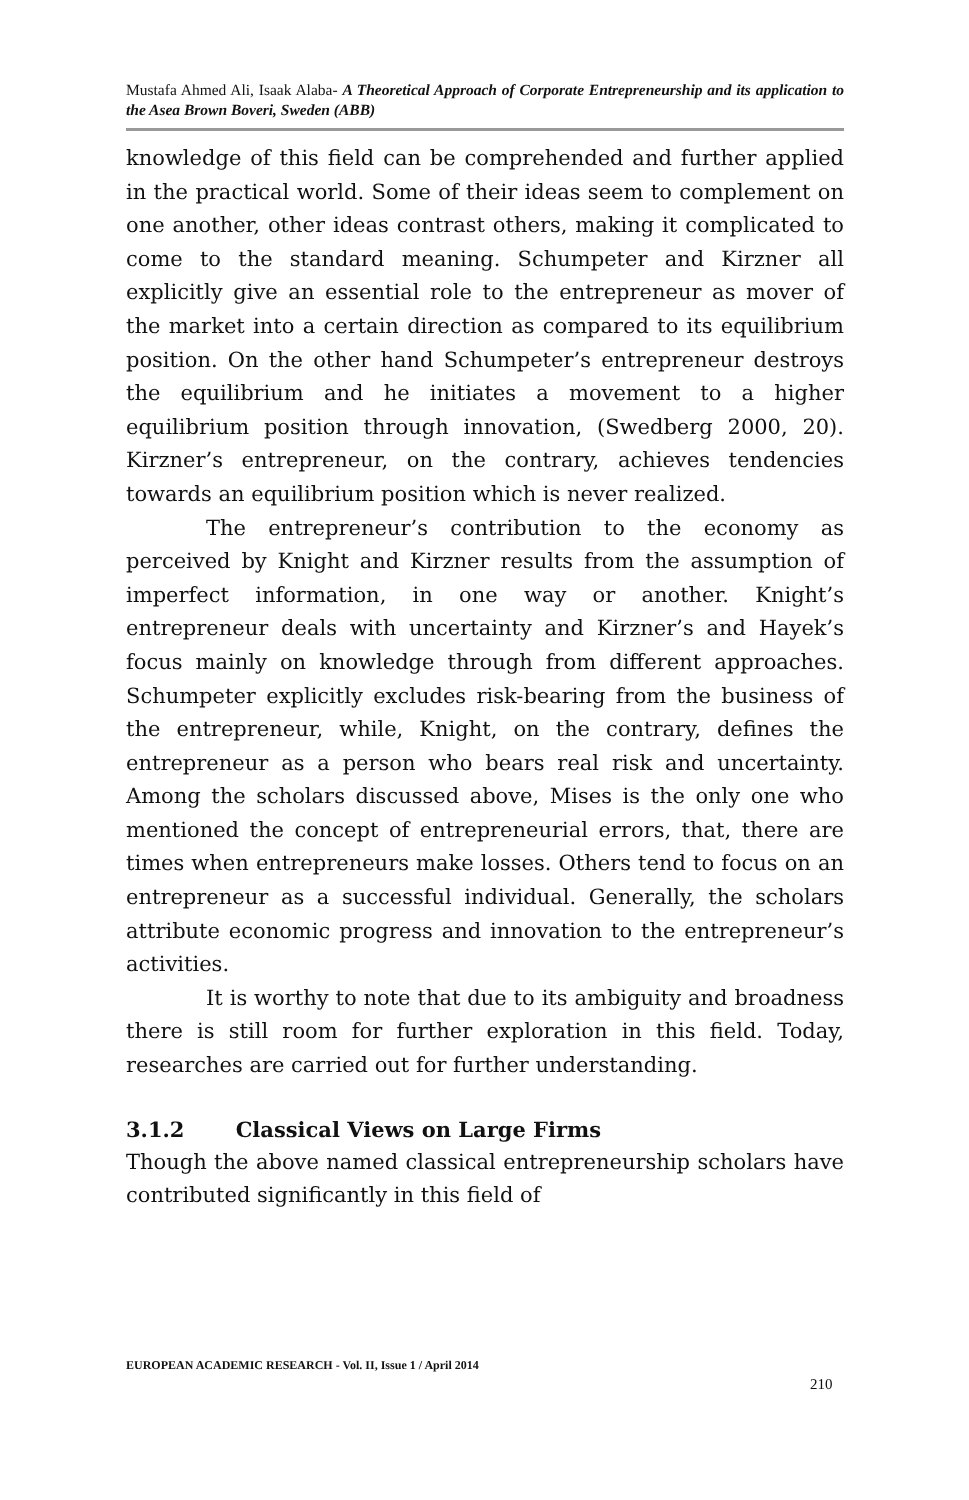Mustafa Ahmed Ali, Isaak Alaba- A Theoretical Approach of Corporate Entrepreneurship and its application to the Asea Brown Boveri, Sweden (ABB)
knowledge of this field can be comprehended and further applied in the practical world. Some of their ideas seem to complement on one another, other ideas contrast others, making it complicated to come to the standard meaning. Schumpeter and Kirzner all explicitly give an essential role to the entrepreneur as mover of the market into a certain direction as compared to its equilibrium position. On the other hand Schumpeter’s entrepreneur destroys the equilibrium and he initiates a movement to a higher equilibrium position through innovation, (Swedberg 2000, 20). Kirzner’s entrepreneur, on the contrary, achieves tendencies towards an equilibrium position which is never realized.
The entrepreneur’s contribution to the economy as perceived by Knight and Kirzner results from the assumption of imperfect information, in one way or another. Knight’s entrepreneur deals with uncertainty and Kirzner’s and Hayek’s focus mainly on knowledge through from different approaches. Schumpeter explicitly excludes risk-bearing from the business of the entrepreneur, while, Knight, on the contrary, defines the entrepreneur as a person who bears real risk and uncertainty. Among the scholars discussed above, Mises is the only one who mentioned the concept of entrepreneurial errors, that, there are times when entrepreneurs make losses. Others tend to focus on an entrepreneur as a successful individual. Generally, the scholars attribute economic progress and innovation to the entrepreneur’s activities.
It is worthy to note that due to its ambiguity and broadness there is still room for further exploration in this field. Today, researches are carried out for further understanding.
3.1.2 Classical Views on Large Firms
Though the above named classical entrepreneurship scholars have contributed significantly in this field of
EUROPEAN ACADEMIC RESEARCH - Vol. II, Issue 1 / April 2014
210